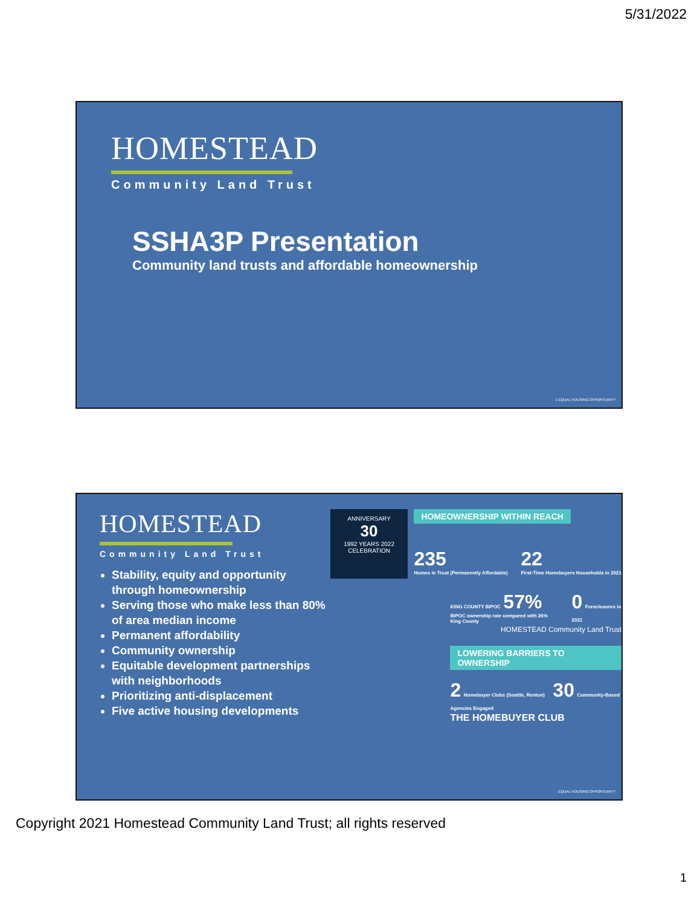5/31/2022
HOMESTEAD
Community Land Trust
SSHA3P Presentation
Community land trusts and affordable homeownership
1 EQUAL HOUSING OPPORTUNITY
HOMESTEAD
Community Land Trust
Stability, equity and opportunity through homeownership
Serving those who make less than 80% of area median income
Permanent affordability
Community ownership
Equitable development partnerships with neighborhoods
Prioritizing anti-displacement
Five active housing developments
ANNIVERSARY
30
1992 YEARS 2022
CELEBRATION
HOMEOWNERSHIP WITHIN REACH
235
Homes in Trust (Permanently Affordable)
22
First-Time Homebuyers Households in 2021
KING COUNTY BIPOC 57%
BIPOC ownership rate compared with 26% King County
0 Foreclosures in 2021
HOMESTEAD Community Land Trust
LOWERING BARRIERS TO OWNERSHIP
2 Homebuyer Clubs (Seattle, Renton) 30 Community-Based Agencies Engaged
THE HOMEBUYER CLUB
EQUAL HOUSING OPPORTUNITY
Copyright 2021 Homestead Community Land Trust; all rights reserved
1